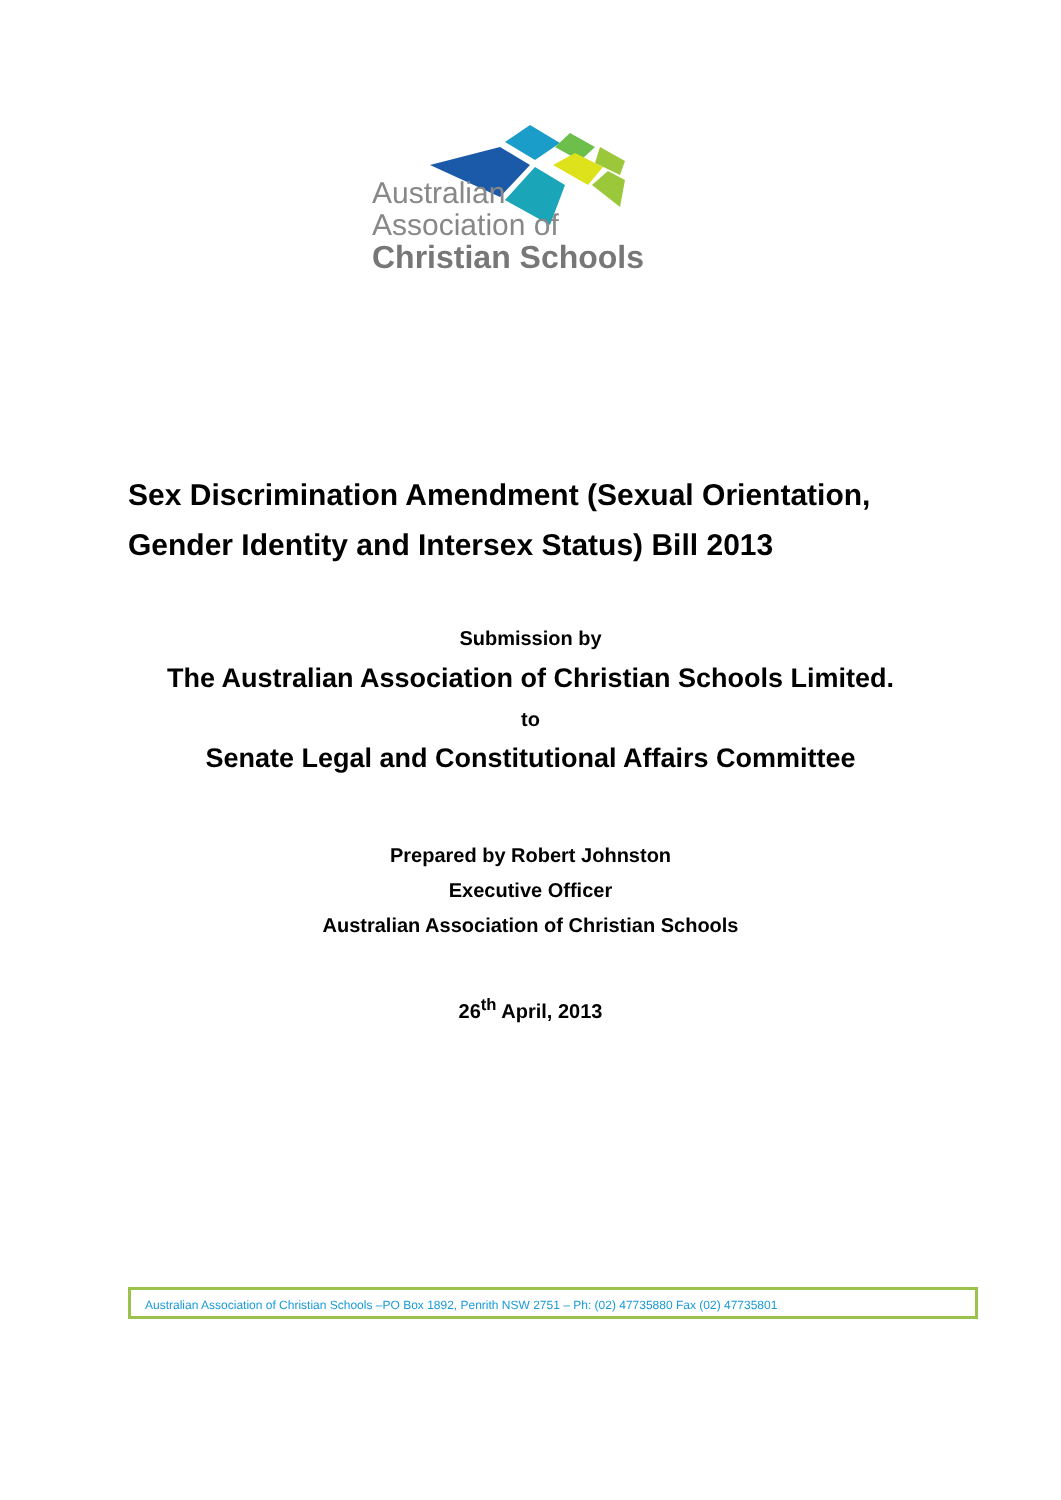Australian
Association of
Christian Schools
Sex Discrimination Amendment (Sexual Orientation, Gender Identity and Intersex Status) Bill 2013
Submission by
The Australian Association of Christian Schools Limited.
to
Senate Legal and Constitutional Affairs Committee
Prepared by Robert Johnston
Executive Officer
Australian Association of Christian Schools
26<sup>th</sup> April, 2013
Australian Association of Christian Schools –PO Box 1892, Penrith NSW 2751 – Ph: (02) 47735880 Fax (02) 47735801